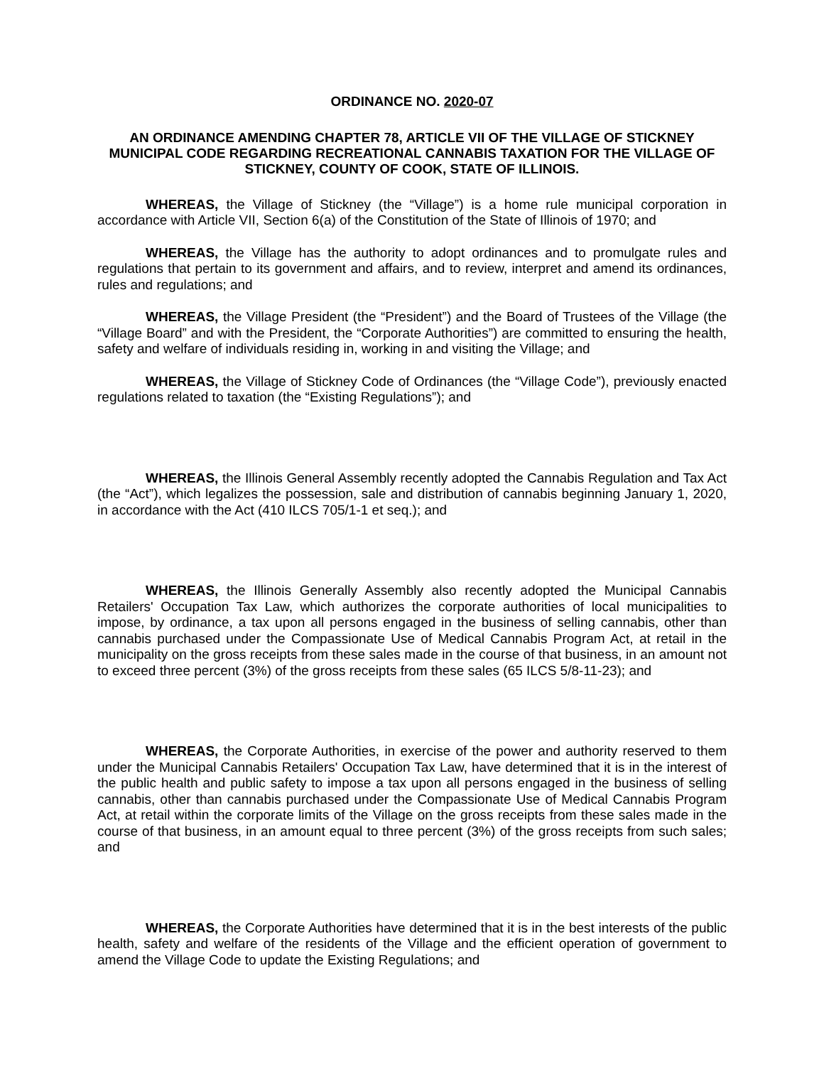ORDINANCE NO. 2020-07
AN ORDINANCE AMENDING CHAPTER 78, ARTICLE VII OF THE VILLAGE OF STICKNEY MUNICIPAL CODE REGARDING RECREATIONAL CANNABIS TAXATION FOR THE VILLAGE OF STICKNEY, COUNTY OF COOK, STATE OF ILLINOIS.
WHEREAS, the Village of Stickney (the “Village”) is a home rule municipal corporation in accordance with Article VII, Section 6(a) of the Constitution of the State of Illinois of 1970; and
WHEREAS, the Village has the authority to adopt ordinances and to promulgate rules and regulations that pertain to its government and affairs, and to review, interpret and amend its ordinances, rules and regulations; and
WHEREAS, the Village President (the “President”) and the Board of Trustees of the Village (the “Village Board” and with the President, the “Corporate Authorities”) are committed to ensuring the health, safety and welfare of individuals residing in, working in and visiting the Village; and
WHEREAS, the Village of Stickney Code of Ordinances (the “Village Code”), previously enacted regulations related to taxation (the “Existing Regulations”); and
WHEREAS, the Illinois General Assembly recently adopted the Cannabis Regulation and Tax Act (the “Act”), which legalizes the possession, sale and distribution of cannabis beginning January 1, 2020, in accordance with the Act (410 ILCS 705/1-1 et seq.); and
WHEREAS, the Illinois Generally Assembly also recently adopted the Municipal Cannabis Retailers' Occupation Tax Law, which authorizes the corporate authorities of local municipalities to impose, by ordinance, a tax upon all persons engaged in the business of selling cannabis, other than cannabis purchased under the Compassionate Use of Medical Cannabis Program Act, at retail in the municipality on the gross receipts from these sales made in the course of that business, in an amount not to exceed three percent (3%) of the gross receipts from these sales (65 ILCS 5/8-11-23); and
WHEREAS, the Corporate Authorities, in exercise of the power and authority reserved to them under the Municipal Cannabis Retailers' Occupation Tax Law, have determined that it is in the interest of the public health and public safety to impose a tax upon all persons engaged in the business of selling cannabis, other than cannabis purchased under the Compassionate Use of Medical Cannabis Program Act, at retail within the corporate limits of the Village on the gross receipts from these sales made in the course of that business, in an amount equal to three percent (3%) of the gross receipts from such sales; and
WHEREAS, the Corporate Authorities have determined that it is in the best interests of the public health, safety and welfare of the residents of the Village and the efficient operation of government to amend the Village Code to update the Existing Regulations; and